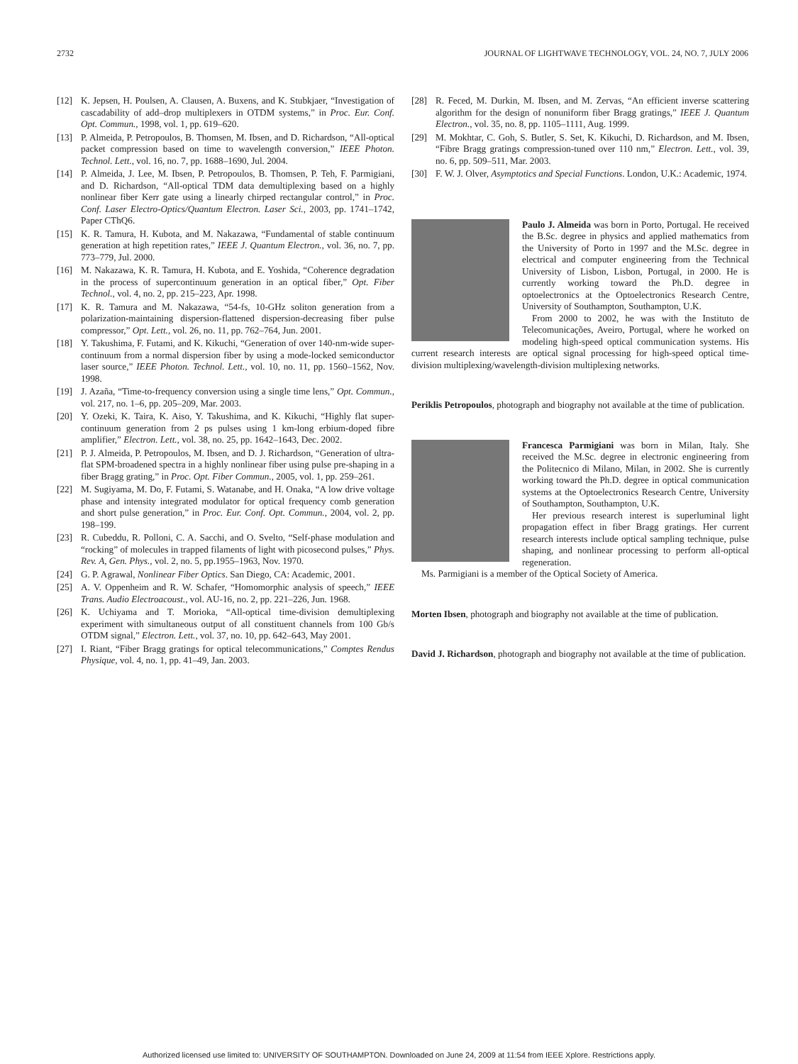2732 JOURNAL OF LIGHTWAVE TECHNOLOGY, VOL. 24, NO. 7, JULY 2006
[12] K. Jepsen, H. Poulsen, A. Clausen, A. Buxens, and K. Stubkjaer, “Investigation of cascadability of add–drop multiplexers in OTDM systems,” in Proc. Eur. Conf. Opt. Commun., 1998, vol. 1, pp. 619–620.
[13] P. Almeida, P. Petropoulos, B. Thomsen, M. Ibsen, and D. Richardson, “All-optical packet compression based on time to wavelength conversion,” IEEE Photon. Technol. Lett., vol. 16, no. 7, pp. 1688–1690, Jul. 2004.
[14] P. Almeida, J. Lee, M. Ibsen, P. Petropoulos, B. Thomsen, P. Teh, F. Parmigiani, and D. Richardson, “All-optical TDM data demultiplexing based on a highly nonlinear fiber Kerr gate using a linearly chirped rectangular control,” in Proc. Conf. Laser Electro-Optics/Quantum Electron. Laser Sci., 2003, pp. 1741–1742, Paper CThQ6.
[15] K. R. Tamura, H. Kubota, and M. Nakazawa, “Fundamental of stable continuum generation at high repetition rates,” IEEE J. Quantum Electron., vol. 36, no. 7, pp. 773–779, Jul. 2000.
[16] M. Nakazawa, K. R. Tamura, H. Kubota, and E. Yoshida, “Coherence degradation in the process of supercontinuum generation in an optical fiber,” Opt. Fiber Technol., vol. 4, no. 2, pp. 215–223, Apr. 1998.
[17] K. R. Tamura and M. Nakazawa, “54-fs, 10-GHz soliton generation from a polarization-maintaining dispersion-flattened dispersion-decreasing fiber pulse compressor,” Opt. Lett., vol. 26, no. 11, pp. 762–764, Jun. 2001.
[18] Y. Takushima, F. Futami, and K. Kikuchi, “Generation of over 140-nm-wide super-continuum from a normal dispersion fiber by using a mode-locked semiconductor laser source,” IEEE Photon. Technol. Lett., vol. 10, no. 11, pp. 1560–1562, Nov. 1998.
[19] J. Azaña, “Time-to-frequency conversion using a single time lens,” Opt. Commun., vol. 217, no. 1–6, pp. 205–209, Mar. 2003.
[20] Y. Ozeki, K. Taira, K. Aiso, Y. Takushima, and K. Kikuchi, “Highly flat super-continuum generation from 2 ps pulses using 1 km-long erbium-doped fibre amplifier,” Electron. Lett., vol. 38, no. 25, pp. 1642–1643, Dec. 2002.
[21] P. J. Almeida, P. Petropoulos, M. Ibsen, and D. J. Richardson, “Generation of ultra-flat SPM-broadened spectra in a highly nonlinear fiber using pulse pre-shaping in a fiber Bragg grating,” in Proc. Opt. Fiber Commun., 2005, vol. 1, pp. 259–261.
[22] M. Sugiyama, M. Do, F. Futami, S. Watanabe, and H. Onaka, “A low drive voltage phase and intensity integrated modulator for optical frequency comb generation and short pulse generation,” in Proc. Eur. Conf. Opt. Commun., 2004, vol. 2, pp. 198–199.
[23] R. Cubeddu, R. Polloni, C. A. Sacchi, and O. Svelto, “Self-phase modulation and “rocking” of molecules in trapped filaments of light with picosecond pulses,” Phys. Rev. A, Gen. Phys., vol. 2, no. 5, pp.1955–1963, Nov. 1970.
[24] G. P. Agrawal, Nonlinear Fiber Optics. San Diego, CA: Academic, 2001.
[25] A. V. Oppenheim and R. W. Schafer, “Homomorphic analysis of speech,” IEEE Trans. Audio Electroacoust., vol. AU-16, no. 2, pp. 221–226, Jun. 1968.
[26] K. Uchiyama and T. Morioka, “All-optical time-division demultiplexing experiment with simultaneous output of all constituent channels from 100 Gb/s OTDM signal,” Electron. Lett., vol. 37, no. 10, pp. 642–643, May 2001.
[27] I. Riant, “Fiber Bragg gratings for optical telecommunications,” Comptes Rendus Physique, vol. 4, no. 1, pp. 41–49, Jan. 2003.
[28] R. Feced, M. Durkin, M. Ibsen, and M. Zervas, “An efficient inverse scattering algorithm for the design of nonuniform fiber Bragg gratings,” IEEE J. Quantum Electron., vol. 35, no. 8, pp. 1105–1111, Aug. 1999.
[29] M. Mokhtar, C. Goh, S. Butler, S. Set, K. Kikuchi, D. Richardson, and M. Ibsen, “Fibre Bragg gratings compression-tuned over 110 nm,” Electron. Lett., vol. 39, no. 6, pp. 509–511, Mar. 2003.
[30] F. W. J. Olver, Asymptotics and Special Functions. London, U.K.: Academic, 1974.
Paulo J. Almeida was born in Porto, Portugal. He received the B.Sc. degree in physics and applied mathematics from the University of Porto in 1997 and the M.Sc. degree in electrical and computer engineering from the Technical University of Lisbon, Lisbon, Portugal, in 2000. He is currently working toward the Ph.D. degree in optoelectronics at the Optoelectronics Research Centre, University of Southampton, Southampton, U.K.
From 2000 to 2002, he was with the Instituto de Telecomunicações, Aveiro, Portugal, where he worked on modeling high-speed optical communication systems. His current research interests are optical signal processing for high-speed optical time-division multiplexing/wavelength-division multiplexing networks.
Periklis Petropoulos, photograph and biography not available at the time of publication.
Francesca Parmigiani was born in Milan, Italy. She received the M.Sc. degree in electronic engineering from the Politecnico di Milano, Milan, in 2002. She is currently working toward the Ph.D. degree in optical communication systems at the Optoelectronics Research Centre, University of Southampton, Southampton, U.K.
Her previous research interest is superluminal light propagation effect in fiber Bragg gratings. Her current research interests include optical sampling technique, pulse shaping, and nonlinear processing to perform all-optical regeneration.
Ms. Parmigiani is a member of the Optical Society of America.
Morten Ibsen, photograph and biography not available at the time of publication.
David J. Richardson, photograph and biography not available at the time of publication.
Authorized licensed use limited to: UNIVERSITY OF SOUTHAMPTON. Downloaded on June 24, 2009 at 11:54 from IEEE Xplore. Restrictions apply.